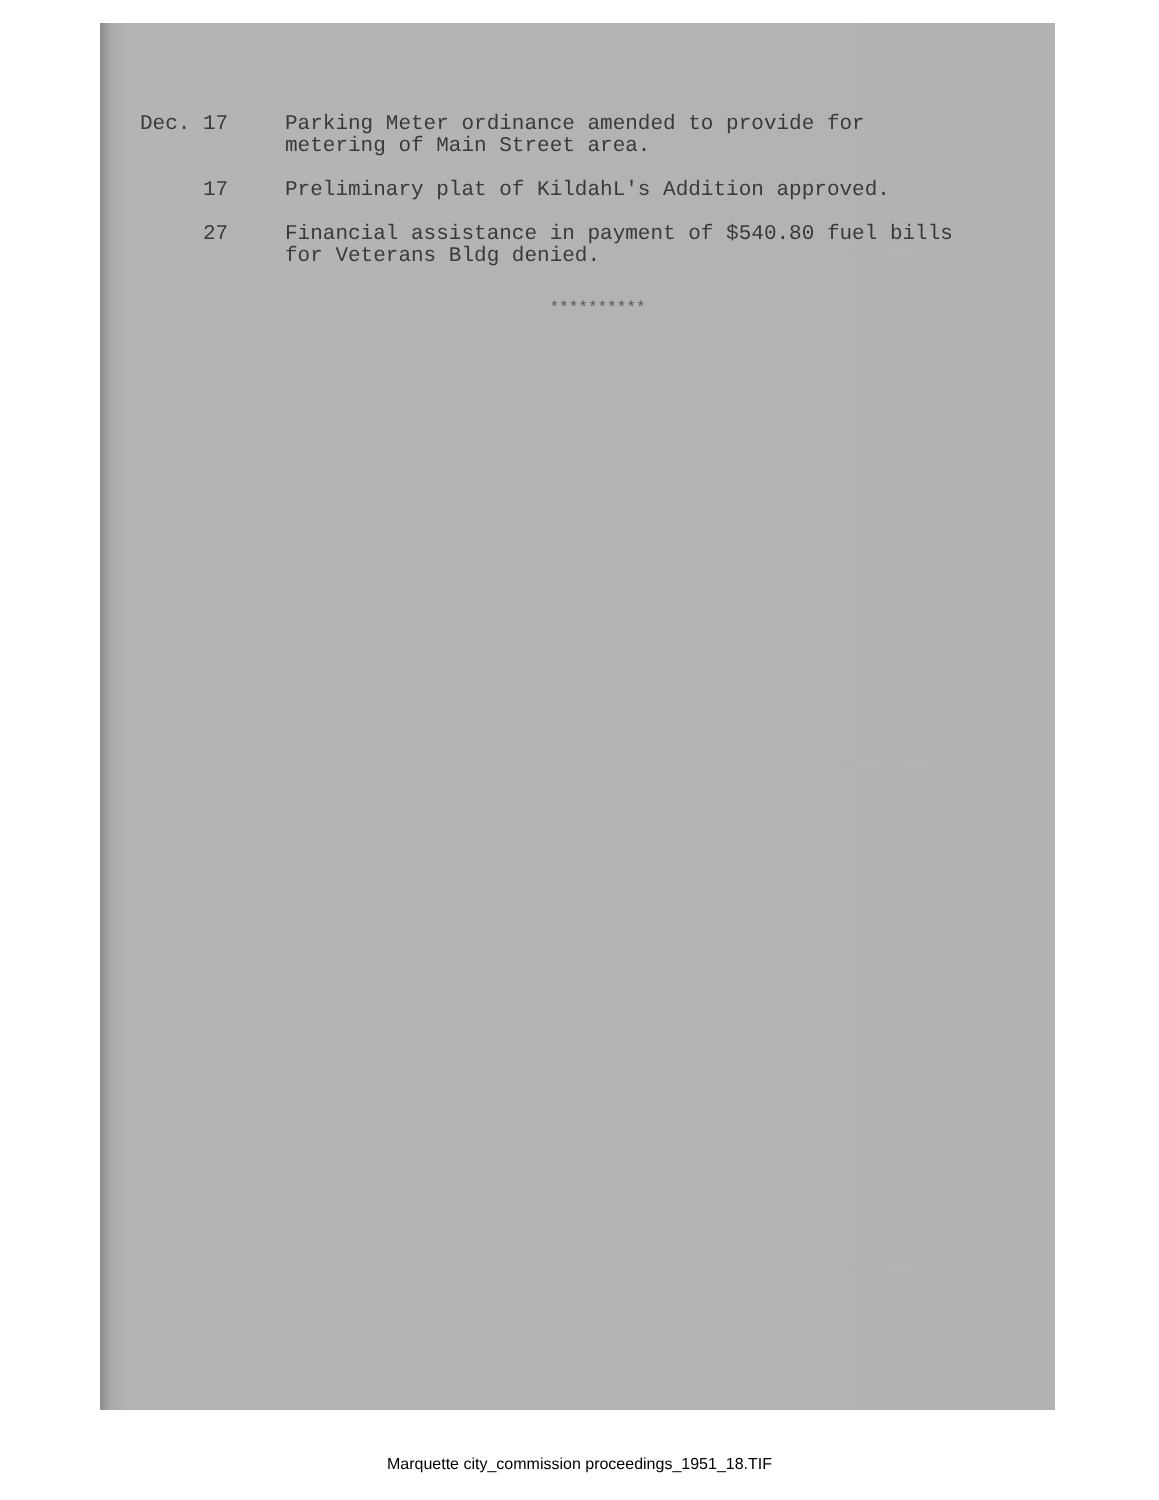Dec. 17 Parking Meter ordinance amended to provide for metering of Main Street area.
17 Preliminary plat of KildahL's Addition approved.
27 Financial assistance in payment of $540.80 fuel bills for Veterans Bldg denied.
**********
Marquette city_commission proceedings_1951_18.TIF